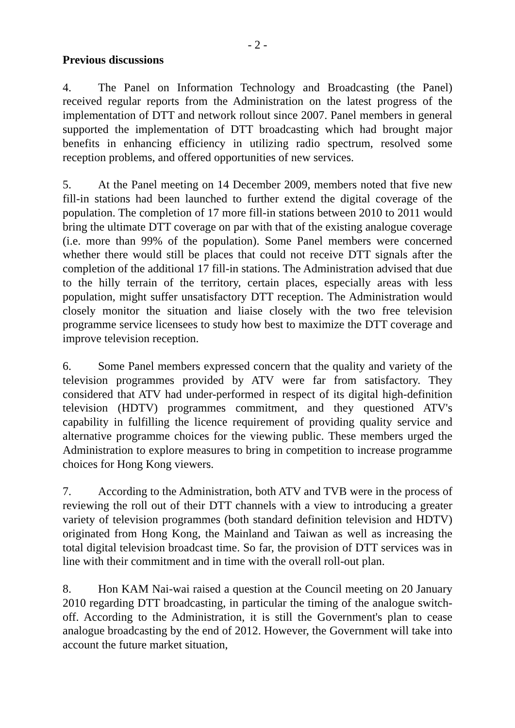- 2 -
Previous discussions
4. The Panel on Information Technology and Broadcasting (the Panel) received regular reports from the Administration on the latest progress of the implementation of DTT and network rollout since 2007. Panel members in general supported the implementation of DTT broadcasting which had brought major benefits in enhancing efficiency in utilizing radio spectrum, resolved some reception problems, and offered opportunities of new services.
5. At the Panel meeting on 14 December 2009, members noted that five new fill-in stations had been launched to further extend the digital coverage of the population. The completion of 17 more fill-in stations between 2010 to 2011 would bring the ultimate DTT coverage on par with that of the existing analogue coverage (i.e. more than 99% of the population). Some Panel members were concerned whether there would still be places that could not receive DTT signals after the completion of the additional 17 fill-in stations. The Administration advised that due to the hilly terrain of the territory, certain places, especially areas with less population, might suffer unsatisfactory DTT reception. The Administration would closely monitor the situation and liaise closely with the two free television programme service licensees to study how best to maximize the DTT coverage and improve television reception.
6. Some Panel members expressed concern that the quality and variety of the television programmes provided by ATV were far from satisfactory. They considered that ATV had under-performed in respect of its digital high-definition television (HDTV) programmes commitment, and they questioned ATV's capability in fulfilling the licence requirement of providing quality service and alternative programme choices for the viewing public. These members urged the Administration to explore measures to bring in competition to increase programme choices for Hong Kong viewers.
7. According to the Administration, both ATV and TVB were in the process of reviewing the roll out of their DTT channels with a view to introducing a greater variety of television programmes (both standard definition television and HDTV) originated from Hong Kong, the Mainland and Taiwan as well as increasing the total digital television broadcast time. So far, the provision of DTT services was in line with their commitment and in time with the overall roll-out plan.
8. Hon KAM Nai-wai raised a question at the Council meeting on 20 January 2010 regarding DTT broadcasting, in particular the timing of the analogue switch-off. According to the Administration, it is still the Government's plan to cease analogue broadcasting by the end of 2012. However, the Government will take into account the future market situation,